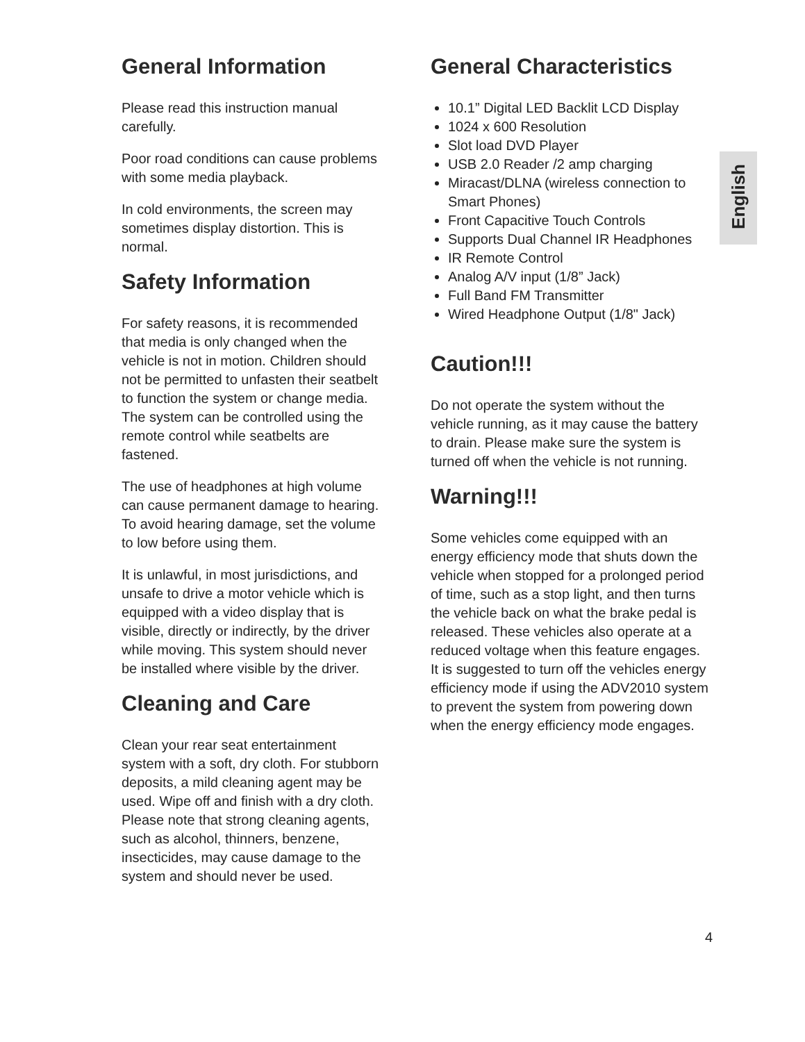General Information
Please read this instruction manual carefully.
Poor road conditions can cause problems with some media playback.
In cold environments, the screen may sometimes display distortion. This is normal.
Safety Information
For safety reasons, it is recommended that media is only changed when the vehicle is not in motion. Children should not be permitted to unfasten their seatbelt to function the system or change media. The system can be controlled using the remote control while seatbelts are fastened.
The use of headphones at high volume can cause permanent damage to hearing. To avoid hearing damage, set the volume to low before using them.
It is unlawful, in most jurisdictions, and unsafe to drive a motor vehicle which is equipped with a video display that is visible, directly or indirectly, by the driver while moving. This system should never be installed where visible by the driver.
Cleaning and Care
Clean your rear seat entertainment system with a soft, dry cloth. For stubborn deposits, a mild cleaning agent may be used. Wipe off and finish with a dry cloth.
Please note that strong cleaning agents, such as alcohol, thinners, benzene, insecticides, may cause damage to the system and should never be used.
General Characteristics
10.1” Digital LED Backlit LCD Display
1024 x 600 Resolution
Slot load DVD Player
USB 2.0 Reader /2 amp charging
Miracast/DLNA (wireless connection to Smart Phones)
Front Capacitive Touch Controls
Supports Dual Channel IR Headphones
IR Remote Control
Analog A/V input (1/8” Jack)
Full Band FM Transmitter
Wired Headphone Output (1/8" Jack)
Caution!!!
Do not operate the system without the vehicle running, as it may cause the battery to drain. Please make sure the system is turned off when the vehicle is not running.
Warning!!!
Some vehicles come equipped with an energy efficiency mode that shuts down the vehicle when stopped for a prolonged period of time, such as a stop light, and then turns the vehicle back on what the brake pedal is released. These vehicles also operate at a reduced voltage when this feature engages. It is suggested to turn off the vehicles energy efficiency mode if using the ADV2010 system to prevent the system from powering down when the energy efficiency mode engages.
English
4